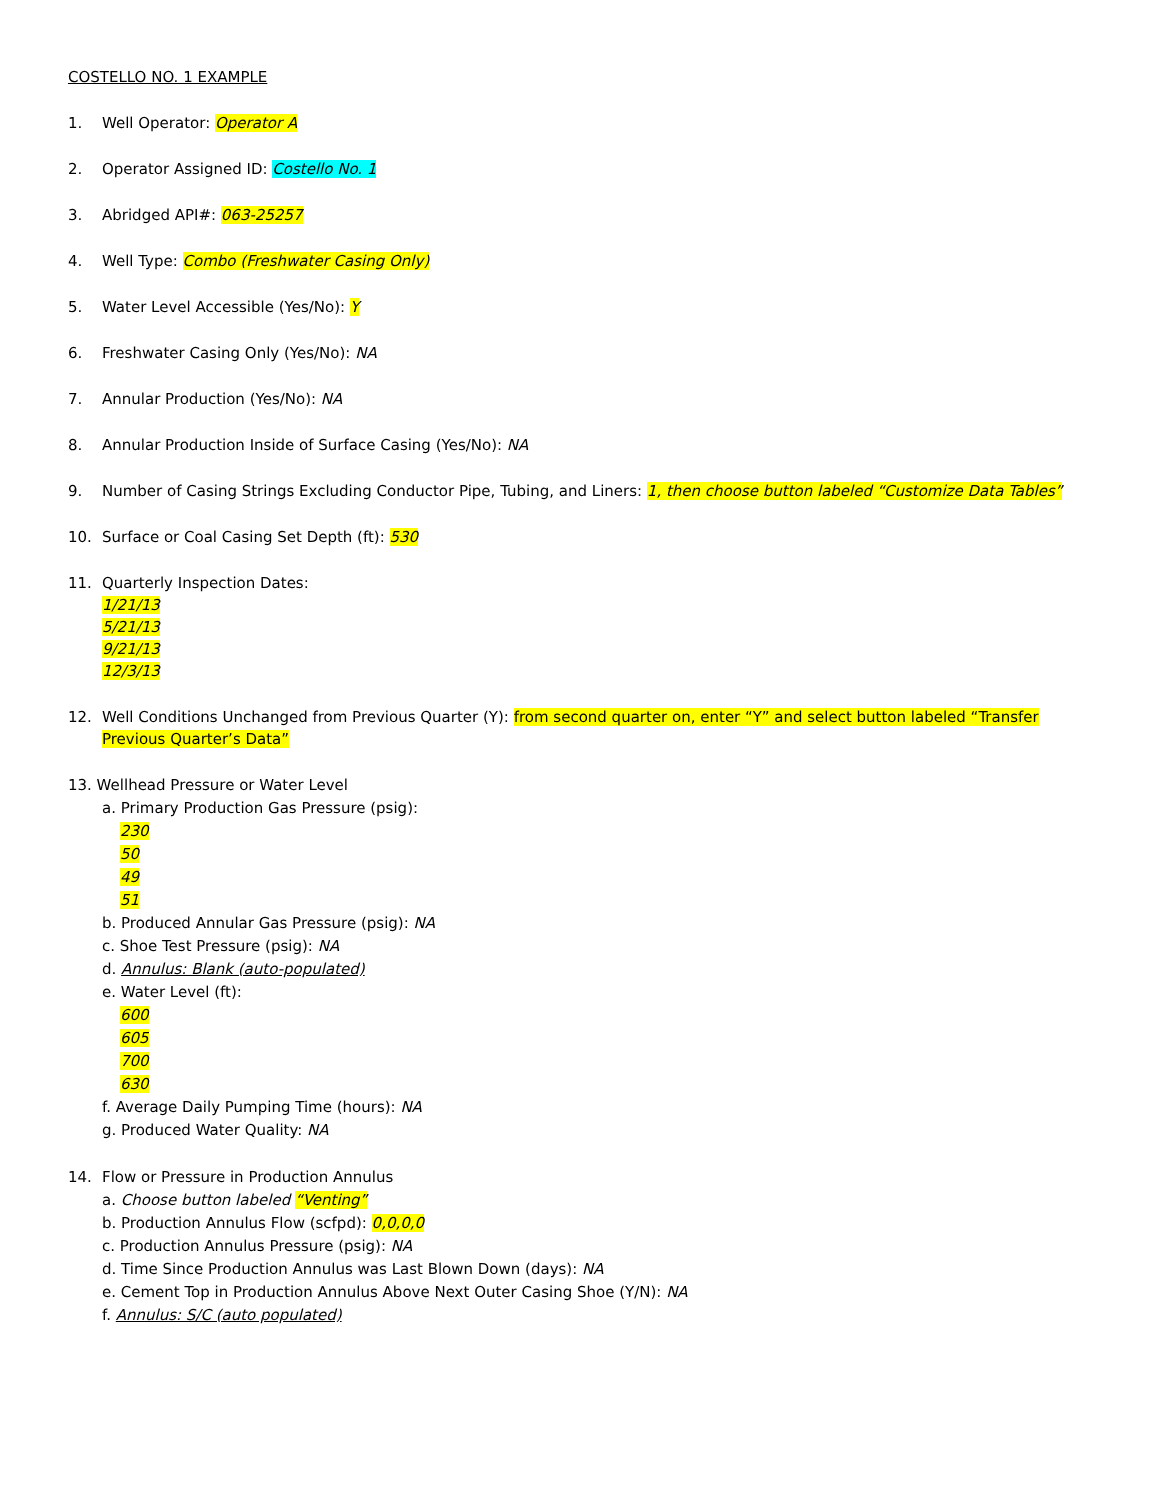COSTELLO NO. 1 EXAMPLE
1. Well Operator: Operator A
2. Operator Assigned ID: Costello No. 1
3. Abridged API#: 063-25257
4. Well Type: Combo (Freshwater Casing Only)
5. Water Level Accessible (Yes/No): Y
6. Freshwater Casing Only (Yes/No): NA
7. Annular Production (Yes/No): NA
8. Annular Production Inside of Surface Casing (Yes/No): NA
9. Number of Casing Strings Excluding Conductor Pipe, Tubing, and Liners: 1, then choose button labeled “Customize Data Tables”
10. Surface or Coal Casing Set Depth (ft): 530
11. Quarterly Inspection Dates:
1/21/13
5/21/13
9/21/13
12/3/13
12. Well Conditions Unchanged from Previous Quarter (Y): from second quarter on, enter “Y” and select button labeled “Transfer Previous Quarter’s Data”
13. Wellhead Pressure or Water Level
a. Primary Production Gas Pressure (psig):
230
50
49
51
b. Produced Annular Gas Pressure (psig): NA
c. Shoe Test Pressure (psig): NA
d. Annulus: Blank (auto-populated)
e. Water Level (ft):
600
605
700
630
f. Average Daily Pumping Time (hours): NA
g. Produced Water Quality: NA
14. Flow or Pressure in Production Annulus
a. Choose button labeled “Venting”
b. Production Annulus Flow (scfpd): 0,0,0,0
c. Production Annulus Pressure (psig): NA
d. Time Since Production Annulus was Last Blown Down (days): NA
e. Cement Top in Production Annulus Above Next Outer Casing Shoe (Y/N): NA
f. Annulus: S/C (auto populated)